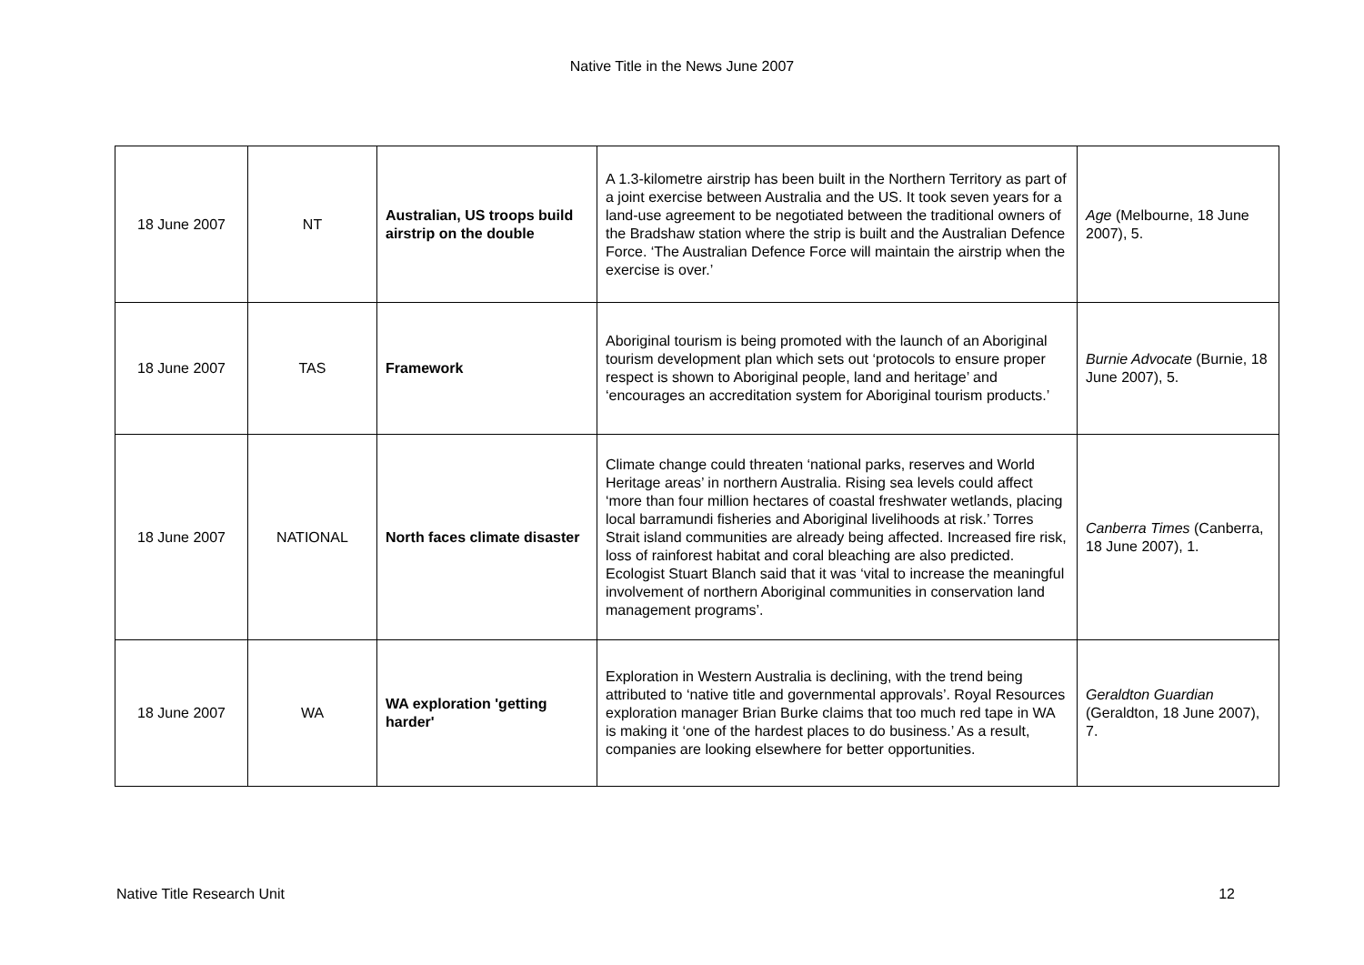Native Title in the News June 2007
| 18 June 2007 | NT | Australian, US troops build airstrip on the double | A 1.3-kilometre airstrip has been built in the Northern Territory as part of a joint exercise between Australia and the US. It took seven years for a land-use agreement to be negotiated between the traditional owners of the Bradshaw station where the strip is built and the Australian Defence Force. ‘The Australian Defence Force will maintain the airstrip when the exercise is over.’ | Age (Melbourne, 18 June 2007), 5. |
| 18 June 2007 | TAS | Framework | Aboriginal tourism is being promoted with the launch of an Aboriginal tourism development plan which sets out ‘protocols to ensure proper respect is shown to Aboriginal people, land and heritage’ and ‘encourages an accreditation system for Aboriginal tourism products.’ | Burnie Advocate (Burnie, 18 June 2007), 5. |
| 18 June 2007 | NATIONAL | North faces climate disaster | Climate change could threaten ‘national parks, reserves and World Heritage areas’ in northern Australia. Rising sea levels could affect ‘more than four million hectares of coastal freshwater wetlands, placing local barramundi fisheries and Aboriginal livelihoods at risk.’ Torres Strait island communities are already being affected. Increased fire risk, loss of rainforest habitat and coral bleaching are also predicted. Ecologist Stuart Blanch said that it was ‘vital to increase the meaningful involvement of northern Aboriginal communities in conservation land management programs’. | Canberra Times (Canberra, 18 June 2007), 1. |
| 18 June 2007 | WA | WA exploration 'getting harder' | Exploration in Western Australia is declining, with the trend being attributed to ‘native title and governmental approvals’. Royal Resources exploration manager Brian Burke claims that too much red tape in WA is making it ‘one of the hardest places to do business.’ As a result, companies are looking elsewhere for better opportunities. | Geraldton Guardian (Geraldton, 18 June 2007), 7. |
Native Title Research Unit 12